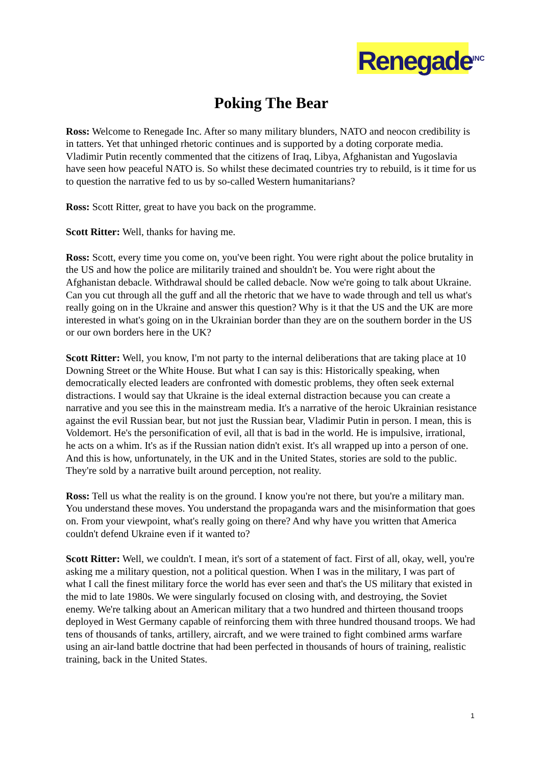Renegade<sup>INC</sup>
Poking The Bear
Ross: Welcome to Renegade Inc. After so many military blunders, NATO and neocon credibility is in tatters. Yet that unhinged rhetoric continues and is supported by a doting corporate media. Vladimir Putin recently commented that the citizens of Iraq, Libya, Afghanistan and Yugoslavia have seen how peaceful NATO is. So whilst these decimated countries try to rebuild, is it time for us to question the narrative fed to us by so-called Western humanitarians?
Ross: Scott Ritter, great to have you back on the programme.
Scott Ritter: Well, thanks for having me.
Ross: Scott, every time you come on, you've been right. You were right about the police brutality in the US and how the police are militarily trained and shouldn't be. You were right about the Afghanistan debacle. Withdrawal should be called debacle. Now we're going to talk about Ukraine. Can you cut through all the guff and all the rhetoric that we have to wade through and tell us what's really going on in the Ukraine and answer this question? Why is it that the US and the UK are more interested in what's going on in the Ukrainian border than they are on the southern border in the US or our own borders here in the UK?
Scott Ritter: Well, you know, I'm not party to the internal deliberations that are taking place at 10 Downing Street or the White House. But what I can say is this: Historically speaking, when democratically elected leaders are confronted with domestic problems, they often seek external distractions. I would say that Ukraine is the ideal external distraction because you can create a narrative and you see this in the mainstream media. It's a narrative of the heroic Ukrainian resistance against the evil Russian bear, but not just the Russian bear, Vladimir Putin in person. I mean, this is Voldemort. He's the personification of evil, all that is bad in the world. He is impulsive, irrational, he acts on a whim. It's as if the Russian nation didn't exist. It's all wrapped up into a person of one. And this is how, unfortunately, in the UK and in the United States, stories are sold to the public. They're sold by a narrative built around perception, not reality.
Ross: Tell us what the reality is on the ground. I know you're not there, but you're a military man. You understand these moves. You understand the propaganda wars and the misinformation that goes on. From your viewpoint, what's really going on there? And why have you written that America couldn't defend Ukraine even if it wanted to?
Scott Ritter: Well, we couldn't. I mean, it's sort of a statement of fact. First of all, okay, well, you're asking me a military question, not a political question. When I was in the military, I was part of what I call the finest military force the world has ever seen and that's the US military that existed in the mid to late 1980s. We were singularly focused on closing with, and destroying, the Soviet enemy. We're talking about an American military that a two hundred and thirteen thousand troops deployed in West Germany capable of reinforcing them with three hundred thousand troops. We had tens of thousands of tanks, artillery, aircraft, and we were trained to fight combined arms warfare using an air-land battle doctrine that had been perfected in thousands of hours of training, realistic training, back in the United States.
1